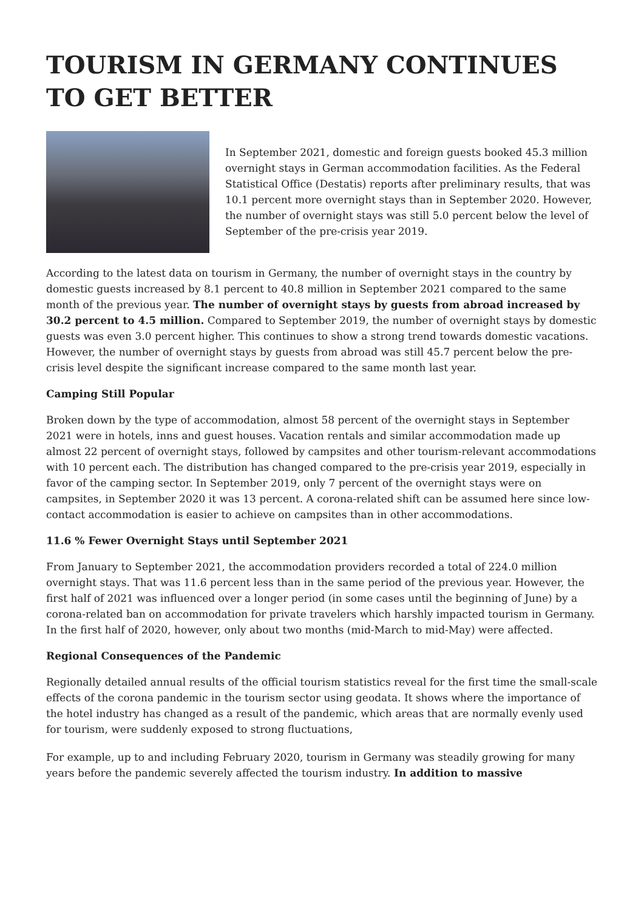TOURISM IN GERMANY CONTINUES TO GET BETTER
In September 2021, domestic and foreign guests booked 45.3 million overnight stays in German accommodation facilities. As the Federal Statistical Office (Destatis) reports after preliminary results, that was 10.1 percent more overnight stays than in September 2020. However, the number of overnight stays was still 5.0 percent below the level of September of the pre-crisis year 2019.
According to the latest data on tourism in Germany, the number of overnight stays in the country by domestic guests increased by 8.1 percent to 40.8 million in September 2021 compared to the same month of the previous year. The number of overnight stays by guests from abroad increased by 30.2 percent to 4.5 million. Compared to September 2019, the number of overnight stays by domestic guests was even 3.0 percent higher. This continues to show a strong trend towards domestic vacations. However, the number of overnight stays by guests from abroad was still 45.7 percent below the pre-crisis level despite the significant increase compared to the same month last year.
Camping Still Popular
Broken down by the type of accommodation, almost 58 percent of the overnight stays in September 2021 were in hotels, inns and guest houses. Vacation rentals and similar accommodation made up almost 22 percent of overnight stays, followed by campsites and other tourism-relevant accommodations with 10 percent each. The distribution has changed compared to the pre-crisis year 2019, especially in favor of the camping sector. In September 2019, only 7 percent of the overnight stays were on campsites, in September 2020 it was 13 percent. A corona-related shift can be assumed here since low-contact accommodation is easier to achieve on campsites than in other accommodations.
11.6 % Fewer Overnight Stays until September 2021
From January to September 2021, the accommodation providers recorded a total of 224.0 million overnight stays. That was 11.6 percent less than in the same period of the previous year. However, the first half of 2021 was influenced over a longer period (in some cases until the beginning of June) by a corona-related ban on accommodation for private travelers which harshly impacted tourism in Germany. In the first half of 2020, however, only about two months (mid-March to mid-May) were affected.
Regional Consequences of the Pandemic
Regionally detailed annual results of the official tourism statistics reveal for the first time the small-scale effects of the corona pandemic in the tourism sector using geodata. It shows where the importance of the hotel industry has changed as a result of the pandemic, which areas that are normally evenly used for tourism, were suddenly exposed to strong fluctuations,
For example, up to and including February 2020, tourism in Germany was steadily growing for many years before the pandemic severely affected the tourism industry. In addition to massive